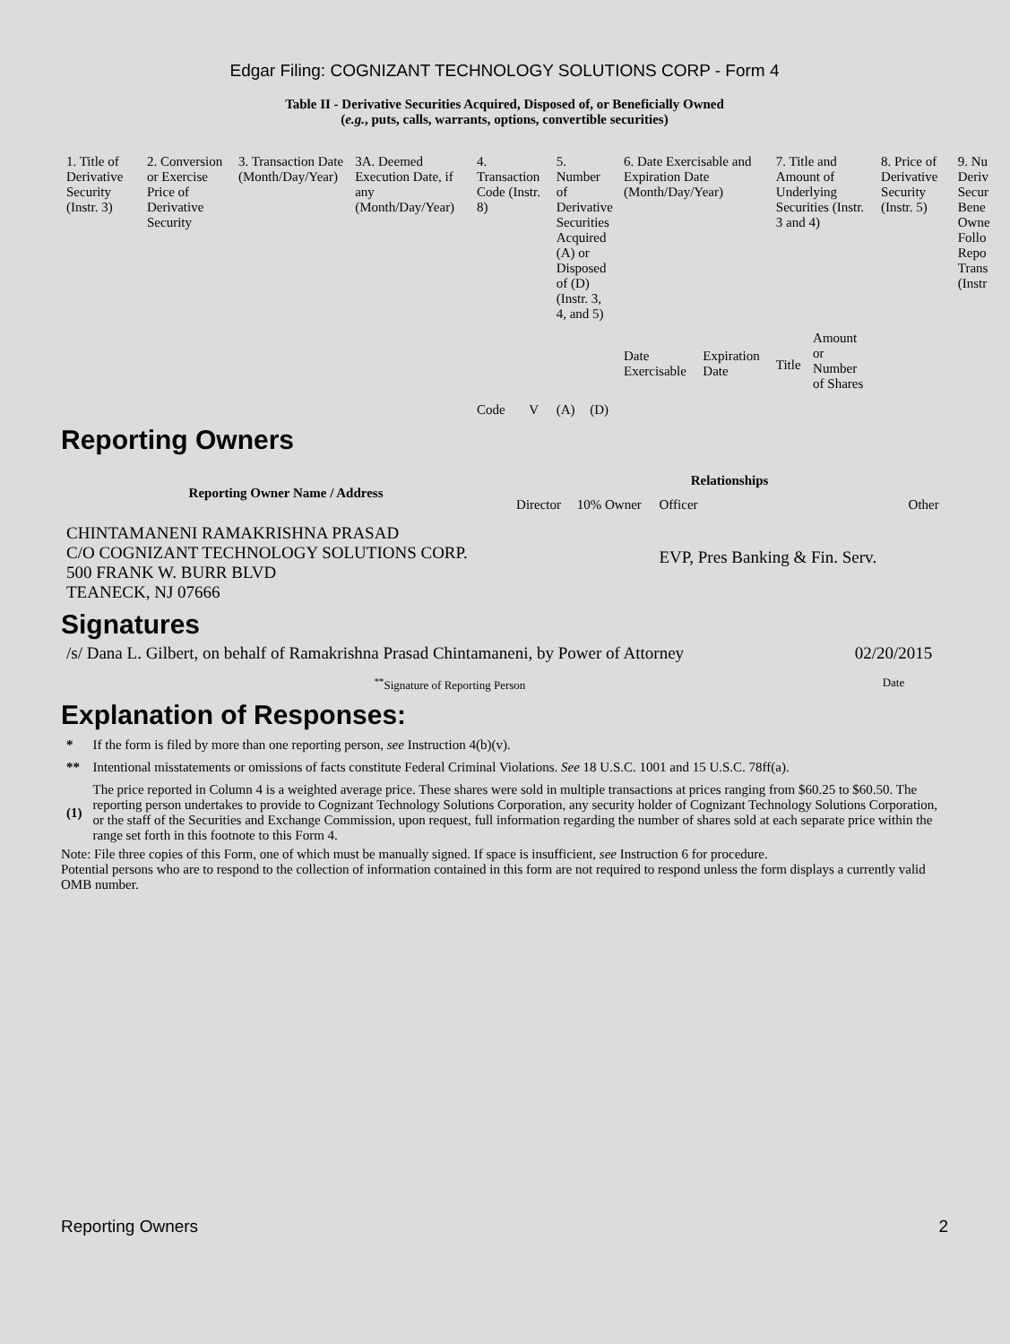Edgar Filing: COGNIZANT TECHNOLOGY SOLUTIONS CORP - Form 4
Table II - Derivative Securities Acquired, Disposed of, or Beneficially Owned
(e.g., puts, calls, warrants, options, convertible securities)
| 1. Title of Derivative Security (Instr. 3) | 2. Conversion or Exercise Price of Derivative Security | 3. Transaction Date (Month/Day/Year) | 3A. Deemed Execution Date, if any (Month/Day/Year) | 4. Transaction Code (Instr. 8) | | 5. Number of Derivative Securities Acquired (A) or Disposed of (D) (Instr. 3, 4, and 5) | | 6. Date Exercisable and Expiration Date (Month/Day/Year) | | 7. Title and Amount of Underlying Securities (Instr. 3 and 4) | | 8. Price of Derivative Security (Instr. 5) | 9. Nu Deriv Secur Bene Owne Follo Repo Trans (Instr |
| | | | | Code | V | (A) | (D) | Date Exercisable | Expiration Date | Title | Amount or Number of Shares | | |
Reporting Owners
| Reporting Owner Name / Address | Relationships | | | |
| --- | --- | --- | --- | --- |
| | Director | 10% Owner | Officer | Other |
| CHINTAMANENI RAMAKRISHNA PRASAD C/O COGNIZANT TECHNOLOGY SOLUTIONS CORP. 500 FRANK W. BURR BLVD TEANECK, NJ 07666 | | | EVP, Pres Banking & Fin. Serv. | |
Signatures
| /s/ Dana L. Gilbert, on behalf of Ramakrishna Prasad Chintamaneni, by Power of Attorney | 02/20/2015 |
| <sup>**</sup> Signature of Reporting Person | Date |
Explanation of Responses:
| * | If the form is filed by more than one reporting person, see Instruction 4(b)(v). |
| ** | Intentional misstatements or omissions of facts constitute Federal Criminal Violations. See 18 U.S.C. 1001 and 15 U.S.C. 78ff(a). |
| (1) | The price reported in Column 4 is a weighted average price. These shares were sold in multiple transactions at prices ranging from $60.25 to $60.50. The reporting person undertakes to provide to Cognizant Technology Solutions Corporation, any security holder of Cognizant Technology Solutions Corporation, or the staff of the Securities and Exchange Commission, upon request, full information regarding the number of shares sold at each separate price within the range set forth in this footnote to this Form 4. |
Note: File three copies of this Form, one of which must be manually signed. If space is insufficient, see Instruction 6 for procedure.
Potential persons who are to respond to the collection of information contained in this form are not required to respond unless the form displays a currently valid OMB number.
Reporting Owners 2